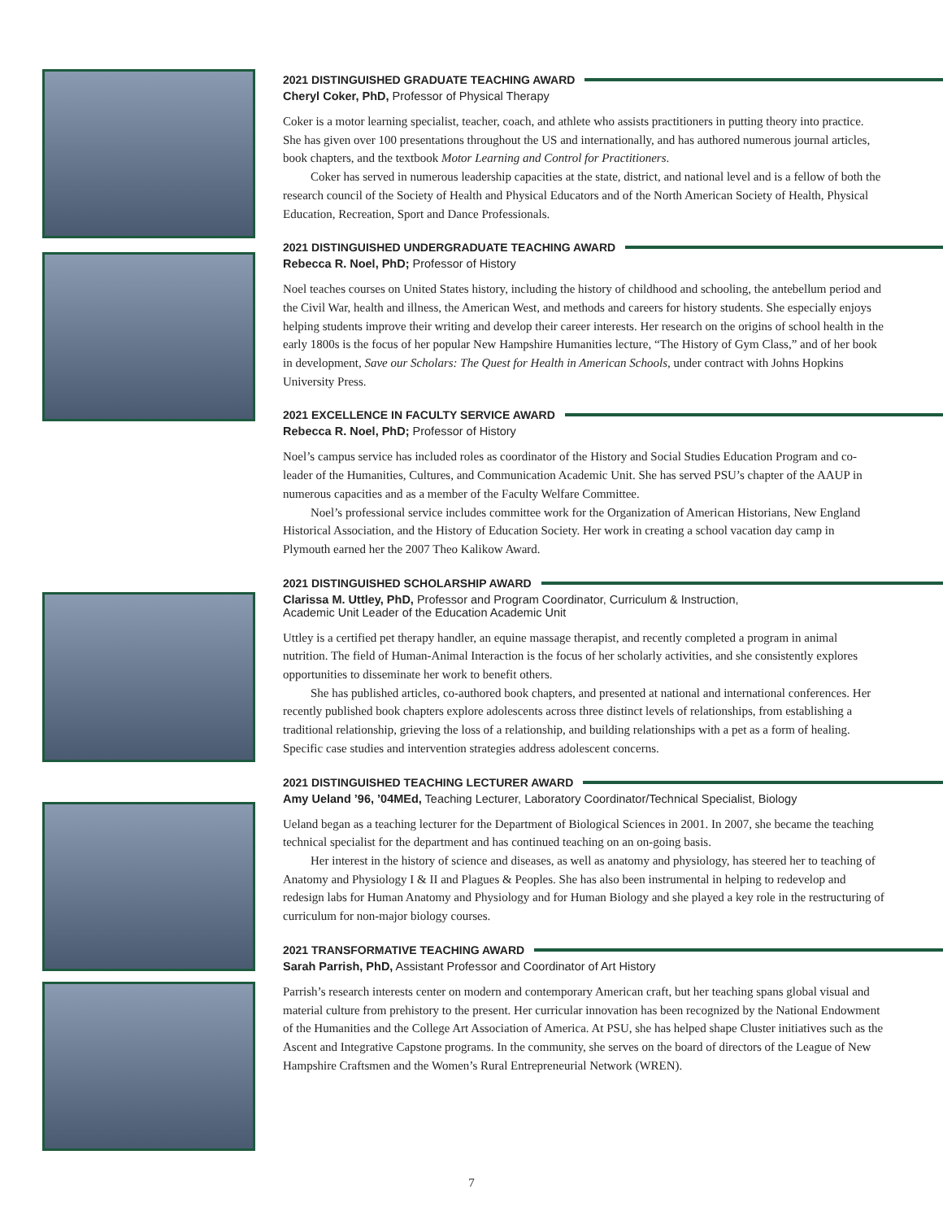2021 DISTINGUISHED GRADUATE TEACHING AWARD
Cheryl Coker, PhD, Professor of Physical Therapy
Coker is a motor learning specialist, teacher, coach, and athlete who assists practitioners in putting theory into practice. She has given over 100 presentations throughout the US and internationally, and has authored numerous journal articles, book chapters, and the textbook Motor Learning and Control for Practitioners.
Coker has served in numerous leadership capacities at the state, district, and national level and is a fellow of both the research council of the Society of Health and Physical Educators and of the North American Society of Health, Physical Education, Recreation, Sport and Dance Professionals.
2021 DISTINGUISHED UNDERGRADUATE TEACHING AWARD
Rebecca R. Noel, PhD; Professor of History
Noel teaches courses on United States history, including the history of childhood and schooling, the antebellum period and the Civil War, health and illness, the American West, and methods and careers for history students. She especially enjoys helping students improve their writing and develop their career interests. Her research on the origins of school health in the early 1800s is the focus of her popular New Hampshire Humanities lecture, “The History of Gym Class,” and of her book in development, Save our Scholars: The Quest for Health in American Schools, under contract with Johns Hopkins University Press.
2021 EXCELLENCE IN FACULTY SERVICE AWARD
Rebecca R. Noel, PhD; Professor of History
Noel’s campus service has included roles as coordinator of the History and Social Studies Education Program and co-leader of the Humanities, Cultures, and Communication Academic Unit. She has served PSU’s chapter of the AAUP in numerous capacities and as a member of the Faculty Welfare Committee.
Noel’s professional service includes committee work for the Organization of American Historians, New England Historical Association, and the History of Education Society. Her work in creating a school vacation day camp in Plymouth earned her the 2007 Theo Kalikow Award.
2021 DISTINGUISHED SCHOLARSHIP AWARD
Clarissa M. Uttley, PhD, Professor and Program Coordinator, Curriculum & Instruction,
Academic Unit Leader of the Education Academic Unit
Uttley is a certified pet therapy handler, an equine massage therapist, and recently completed a program in animal nutrition. The field of Human-Animal Interaction is the focus of her scholarly activities, and she consistently explores opportunities to disseminate her work to benefit others.
She has published articles, co-authored book chapters, and presented at national and international conferences. Her recently published book chapters explore adolescents across three distinct levels of relationships, from establishing a traditional relationship, grieving the loss of a relationship, and building relationships with a pet as a form of healing. Specific case studies and intervention strategies address adolescent concerns.
2021 DISTINGUISHED TEACHING LECTURER AWARD
Amy Ueland ’96, ’04MEd, Teaching Lecturer, Laboratory Coordinator/Technical Specialist, Biology
Ueland began as a teaching lecturer for the Department of Biological Sciences in 2001. In 2007, she became the teaching technical specialist for the department and has continued teaching on an on-going basis.
Her interest in the history of science and diseases, as well as anatomy and physiology, has steered her to teaching of Anatomy and Physiology I & II and Plagues & Peoples. She has also been instrumental in helping to redevelop and redesign labs for Human Anatomy and Physiology and for Human Biology and she played a key role in the restructuring of curriculum for non-major biology courses.
2021 TRANSFORMATIVE TEACHING AWARD
Sarah Parrish, PhD, Assistant Professor and Coordinator of Art History
Parrish’s research interests center on modern and contemporary American craft, but her teaching spans global visual and material culture from prehistory to the present. Her curricular innovation has been recognized by the National Endowment of the Humanities and the College Art Association of America. At PSU, she has helped shape Cluster initiatives such as the Ascent and Integrative Capstone programs. In the community, she serves on the board of directors of the League of New Hampshire Craftsmen and the Women’s Rural Entrepreneurial Network (WREN).
7